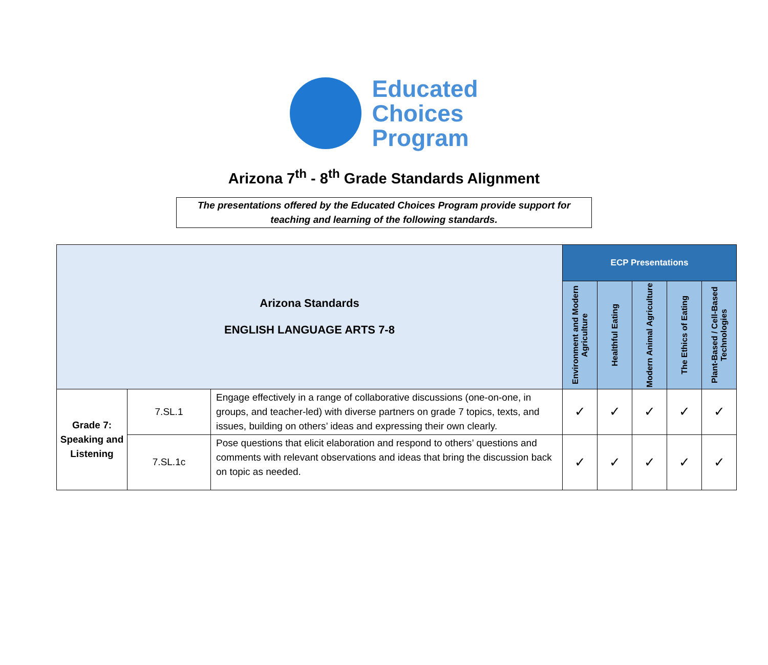Educated
Choices
Program
Arizona 7<sup>th</sup> - 8<sup>th</sup> Grade Standards Alignment
The presentations offered by the Educated Choices Program provide support for teaching and learning of the following standards.
| Arizona Standards ENGLISH LANGUAGE ARTS 7-8 | | | ECP Presentations | | | | |
| --- | --- | --- | --- | --- | --- | --- | --- |
| | | | Environment and Modern Agriculture | Healthful Eating | Modern Animal Agriculture | The Ethics of Eating | Plant-Based / Cell-Based Technologies |
| Grade 7: Speaking and Listening | 7.SL.1 | Engage effectively in a range of collaborative discussions (one-on-one, in groups, and teacher-led) with diverse partners on grade 7 topics, texts, and issues, building on others’ ideas and expressing their own clearly. | ✓ | ✓ | ✓ | ✓ | ✓ |
| | 7.SL.1c | Pose questions that elicit elaboration and respond to others’ questions and comments with relevant observations and ideas that bring the discussion back on topic as needed. | ✓ | ✓ | ✓ | ✓ | ✓ |